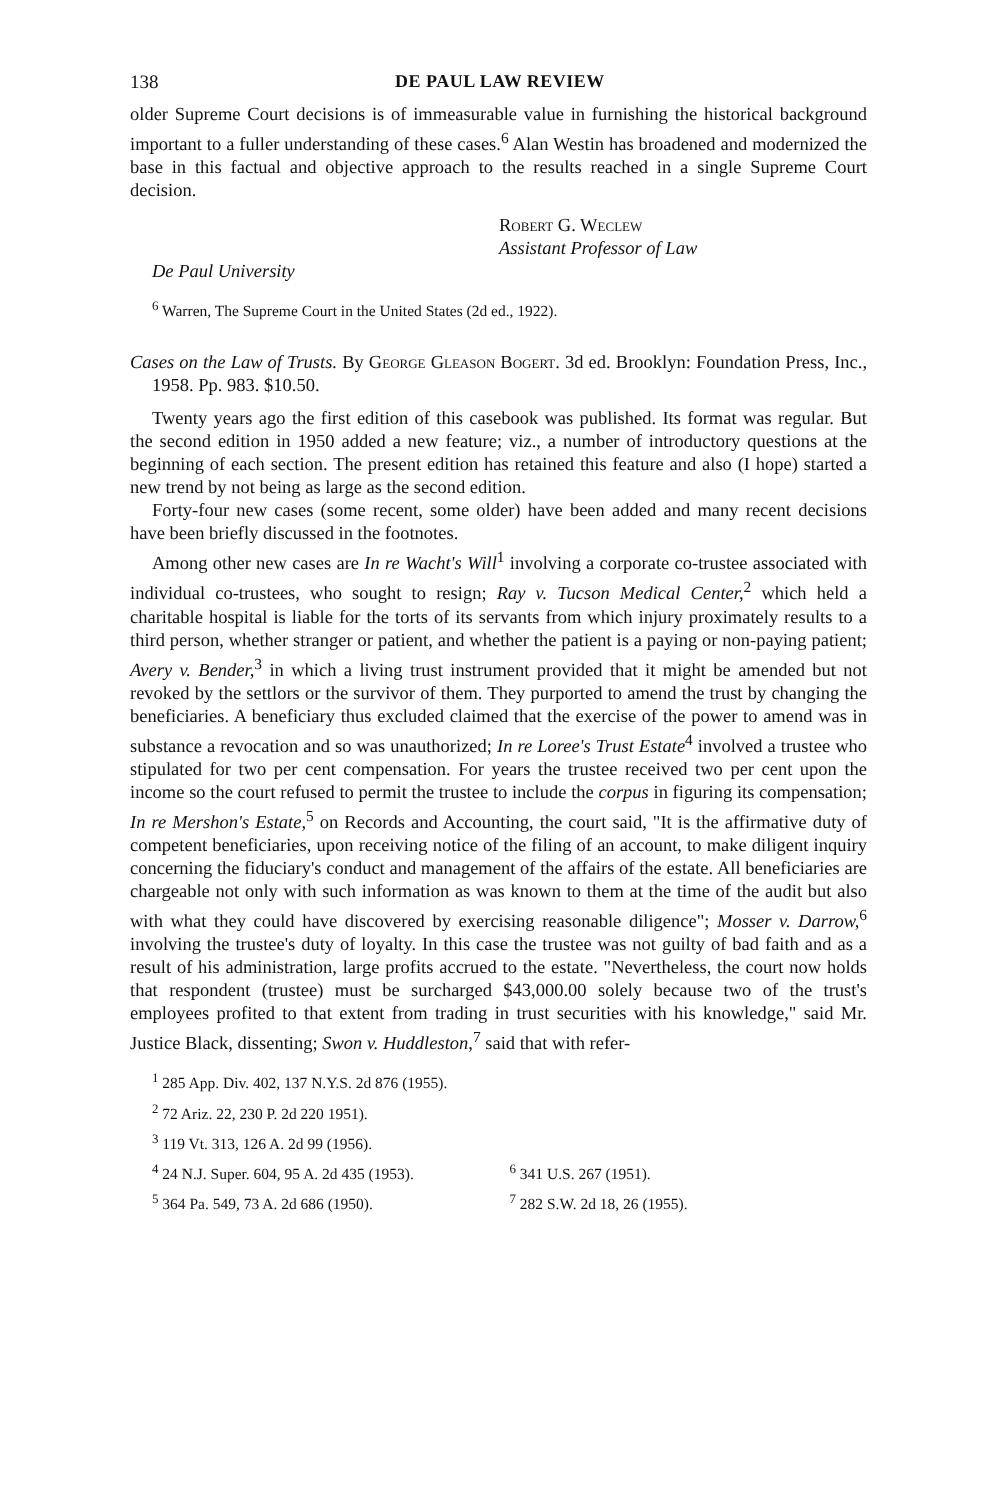138 DE PAUL LAW REVIEW
older Supreme Court decisions is of immeasurable value in furnishing the historical background important to a fuller understanding of these cases.<sup>6</sup> Alan Westin has broadened and modernized the base in this factual and objective approach to the results reached in a single Supreme Court decision.
Robert G. Weclew
Assistant Professor of Law
De Paul University
<sup>6</sup> Warren, The Supreme Court in the United States (2d ed., 1922).
Cases on the Law of Trusts. By George Gleason Bogert. 3d ed. Brooklyn: Foundation Press, Inc., 1958. Pp. 983. $10.50.
Twenty years ago the first edition of this casebook was published. Its format was regular. But the second edition in 1950 added a new feature; viz., a number of introductory questions at the beginning of each section. The present edition has retained this feature and also (I hope) started a new trend by not being as large as the second edition.
Forty-four new cases (some recent, some older) have been added and many recent decisions have been briefly discussed in the footnotes.
Among other new cases are In re Wacht's Will<sup>1</sup> involving a corporate co-trustee associated with individual co-trustees, who sought to resign; Ray v. Tucson Medical Center,<sup>2</sup> which held a charitable hospital is liable for the torts of its servants from which injury proximately results to a third person, whether stranger or patient, and whether the patient is a paying or non-paying patient; Avery v. Bender,<sup>3</sup> in which a living trust instrument provided that it might be amended but not revoked by the settlors or the survivor of them. They purported to amend the trust by changing the beneficiaries. A beneficiary thus excluded claimed that the exercise of the power to amend was in substance a revocation and so was unauthorized; In re Loree's Trust Estate<sup>4</sup> involved a trustee who stipulated for two per cent compensation. For years the trustee received two per cent upon the income so the court refused to permit the trustee to include the corpus in figuring its compensation; In re Mershon's Estate,<sup>5</sup> on Records and Accounting, the court said, "It is the affirmative duty of competent beneficiaries, upon receiving notice of the filing of an account, to make diligent inquiry concerning the fiduciary's conduct and management of the affairs of the estate. All beneficiaries are chargeable not only with such information as was known to them at the time of the audit but also with what they could have discovered by exercising reasonable diligence"; Mosser v. Darrow,<sup>6</sup> involving the trustee's duty of loyalty. In this case the trustee was not guilty of bad faith and as a result of his administration, large profits accrued to the estate. "Nevertheless, the court now holds that respondent (trustee) must be surcharged $43,000.00 solely because two of the trust's employees profited to that extent from trading in trust securities with his knowledge," said Mr. Justice Black, dissenting; Swon v. Huddleston,<sup>7</sup> said that with refer-
<sup>1</sup> 285 App. Div. 402, 137 N.Y.S. 2d 876 (1955).
<sup>2</sup> 72 Ariz. 22, 230 P. 2d 220 1951).
<sup>3</sup> 119 Vt. 313, 126 A. 2d 99 (1956).
<sup>4</sup> 24 N.J. Super. 604, 95 A. 2d 435 (1953).
<sup>6</sup> 341 U.S. 267 (1951).
<sup>5</sup> 364 Pa. 549, 73 A. 2d 686 (1950). <sup>7</sup> 282 S.W. 2d 18, 26 (1955).